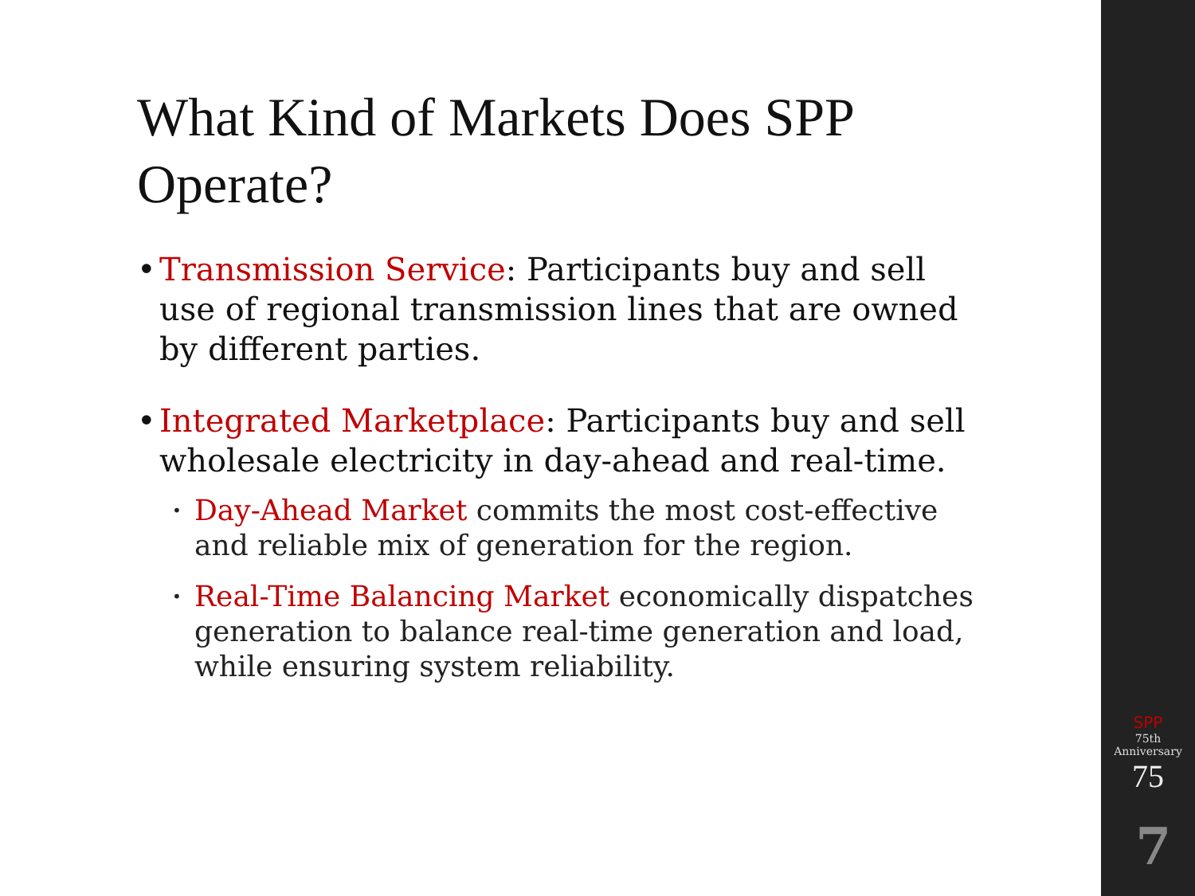What Kind of Markets Does SPP Operate?
• Transmission Service: Participants buy and sell use of regional transmission lines that are owned by different parties.
• Integrated Marketplace: Participants buy and sell wholesale electricity in day-ahead and real-time.
• Day-Ahead Market commits the most cost-effective and reliable mix of generation for the region.
• Real-Time Balancing Market economically dispatches generation to balance real-time generation and load, while ensuring system reliability.
SPP
75th Anniversary
75
7